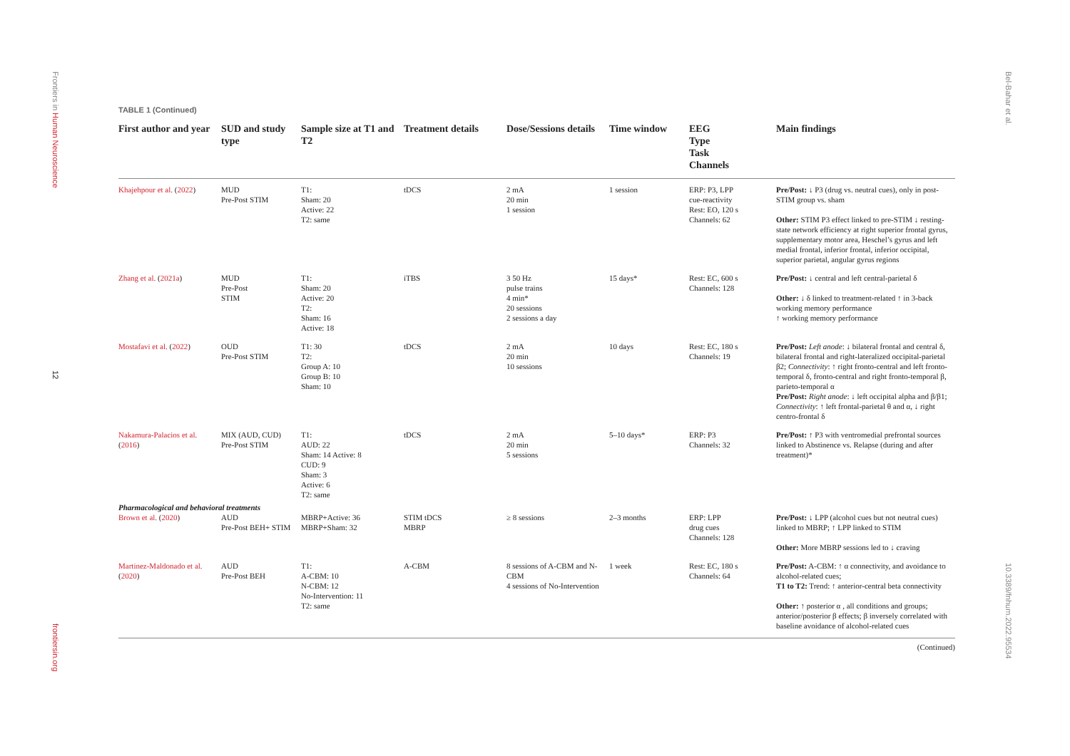Frontiers in Human Neuroscience
12
frontiersin.org
Bel-Bahar et al.
10.3389/fnhum.2022.95534
TABLE 1 (Continued)
| First author and year | SUD and study type | Sample size at T1 and T2 | Treatment details | Dose/Sessions details | Time window | EEG Type Task Channels | Main findings |
| --- | --- | --- | --- | --- | --- | --- | --- |
| Khajehpour et al. ( 2022 ) | MUD Pre-Post STIM | T1: Sham: 20 Active: 22 T2: same | tDCS | 2 mA 20 min 1 session | 1 session | ERP: P3, LPP cue-reactivity Rest: EO, 120 s Channels: 62 | Pre/Post: ↓ P3 (drug vs. neutral cues), only in post-STIM group vs. sham Other: STIM P3 effect linked to pre-STIM ↓ resting-state network efficiency at right superior frontal gyrus, supplementary motor area, Heschel’s gyrus and left medial frontal, inferior frontal, inferior occipital, superior parietal, angular gyrus regions |
| Zhang et al. ( 2021a ) | MUD Pre-Post STIM | T1: Sham: 20 Active: 20 T2: Sham: 16 Active: 18 | iTBS | 3 50 Hz pulse trains 4 min* 20 sessions 2 sessions a day | 15 days* | Rest: EC, 600 s Channels: 128 | Pre/Post: ↓ central and left central-parietal δ Other: ↓ δ linked to treatment-related ↑ in 3-back working memory performance ↑ working memory performance |
| Mostafavi et al. ( 2022 ) | OUD Pre-Post STIM | T1: 30 T2: Group A: 10 Group B: 10 Sham: 10 | tDCS | 2 mA 20 min 10 sessions | 10 days | Rest: EC, 180 s Channels: 19 | Pre/Post: Left anode : ↓ bilateral frontal and central δ, bilateral frontal and right-lateralized occipital-parietal β2; Connectivity : ↑ right fronto-central and left fronto-temporal δ, fronto-central and right fronto-temporal β, parieto-temporal α Pre/Post: Right anode : ↓ left occipital alpha and β/β1; Connectivity : ↑ left frontal-parietal θ and α, ↓ right centro-frontal δ |
| Nakamura-Palacios et al. ( 2016 ) | MIX (AUD, CUD) Pre-Post STIM | T1: AUD: 22 Sham: 14 Active: 8 CUD: 9 Sham: 3 Active: 6 T2: same | tDCS | 2 mA 20 min 5 sessions | 5–10 days* | ERP: P3 Channels: 32 | Pre/Post: ↑ P3 with ventromedial prefrontal sources linked to Abstinence vs. Relapse (during and after treatment)* |
| Pharmacological and behavioral treatments | | | | | | | |
| Brown et al. ( 2020 ) | AUD Pre-Post BEH+ STIM | MBRP+Active: 36 MBRP+Sham: 32 | STIM tDCS MBRP | ≥ 8 sessions | 2–3 months | ERP: LPP drug cues Channels: 128 | Pre/Post: ↓ LPP (alcohol cues but not neutral cues) linked to MBRP; ↑ LPP linked to STIM Other: More MBRP sessions led to ↓ craving |
| Martinez-Maldonado et al. ( 2020 ) | AUD Pre-Post BEH | T1: A-CBM: 10 N-CBM: 12 No-Intervention: 11 T2: same | A-CBM | 8 sessions of A-CBM and N-CBM 4 sessions of No-Intervention | 1 week | Rest: EC, 180 s Channels: 64 | Pre/Post: A-CBM: ↑ α connectivity, and avoidance to alcohol-related cues; T1 to T2: Trend: ↑ anterior-central beta connectivity Other: ↑ posterior α , all conditions and groups; anterior/posterior β effects; β inversely correlated with baseline avoidance of alcohol-related cues |
(Continued)